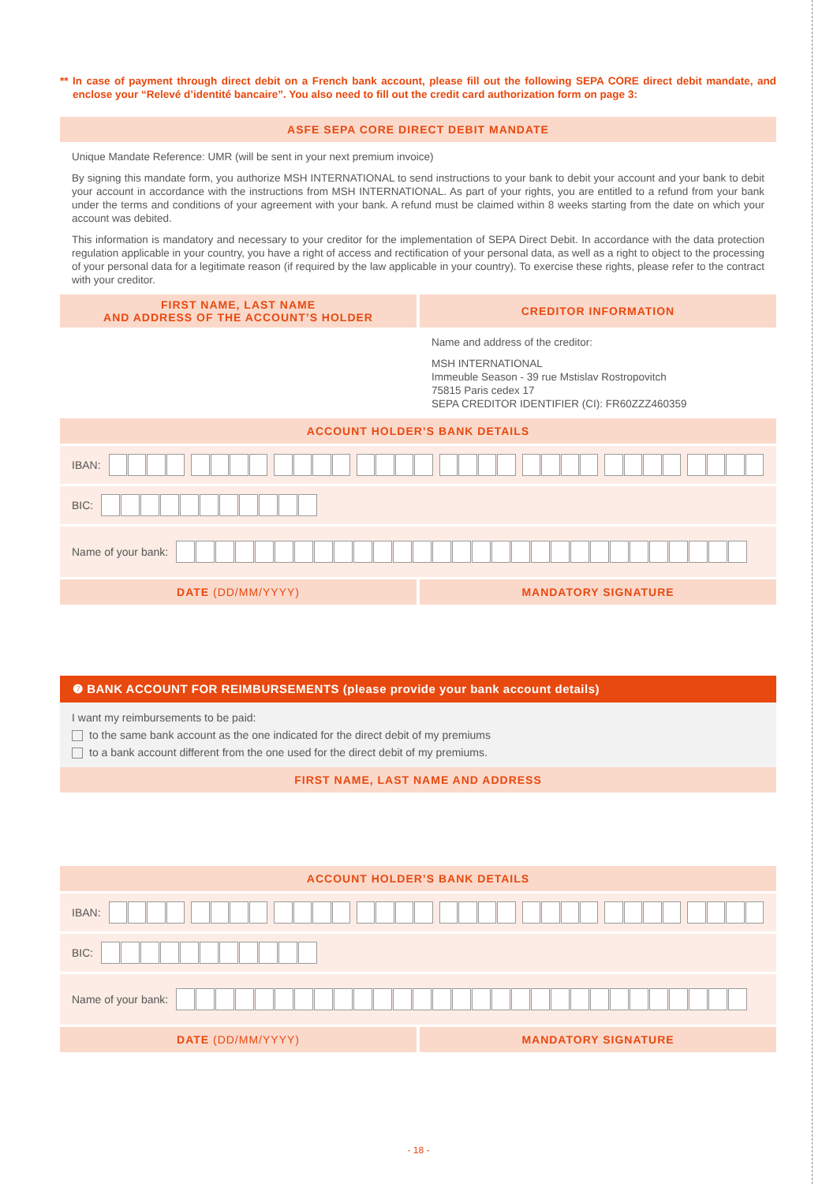** In case of payment through direct debit on a French bank account, please fill out the following SEPA CORE direct debit mandate, and enclose your “Relevé d’identité bancaire”. You also need to fill out the credit card authorization form on page 3:
ASFE SEPA CORE DIRECT DEBIT MANDATE
Unique Mandate Reference: UMR (will be sent in your next premium invoice)
By signing this mandate form, you authorize MSH INTERNATIONAL to send instructions to your bank to debit your account and your bank to debit your account in accordance with the instructions from MSH INTERNATIONAL. As part of your rights, you are entitled to a refund from your bank under the terms and conditions of your agreement with your bank. A refund must be claimed within 8 weeks starting from the date on which your account was debited.
This information is mandatory and necessary to your creditor for the implementation of SEPA Direct Debit. In accordance with the data protection regulation applicable in your country, you have a right of access and rectification of your personal data, as well as a right to object to the processing of your personal data for a legitimate reason (if required by the law applicable in your country). To exercise these rights, please refer to the contract with your creditor.
FIRST NAME, LAST NAME
AND ADDRESS OF THE ACCOUNT’S HOLDER
CREDITOR INFORMATION
Name and address of the creditor:
MSH INTERNATIONAL
Immeuble Season - 39 rue Mstislav Rostropovitch
75815 Paris cedex 17
SEPA CREDITOR IDENTIFIER (CI): FR60ZZZ460359
ACCOUNT HOLDER’S BANK DETAILS
IBAN:
BIC:
Name of your bank:
DATE (DD/MM/YYYY) MANDATORY SIGNATURE
❼ BANK ACCOUNT FOR REIMBURSEMENTS (please provide your bank account details)
I want my reimbursements to be paid:
to the same bank account as the one indicated for the direct debit of my premiums
to a bank account different from the one used for the direct debit of my premiums.
FIRST NAME, LAST NAME AND ADDRESS
ACCOUNT HOLDER’S BANK DETAILS
IBAN:
BIC:
Name of your bank:
DATE (DD/MM/YYYY) MANDATORY SIGNATURE
- 18 -